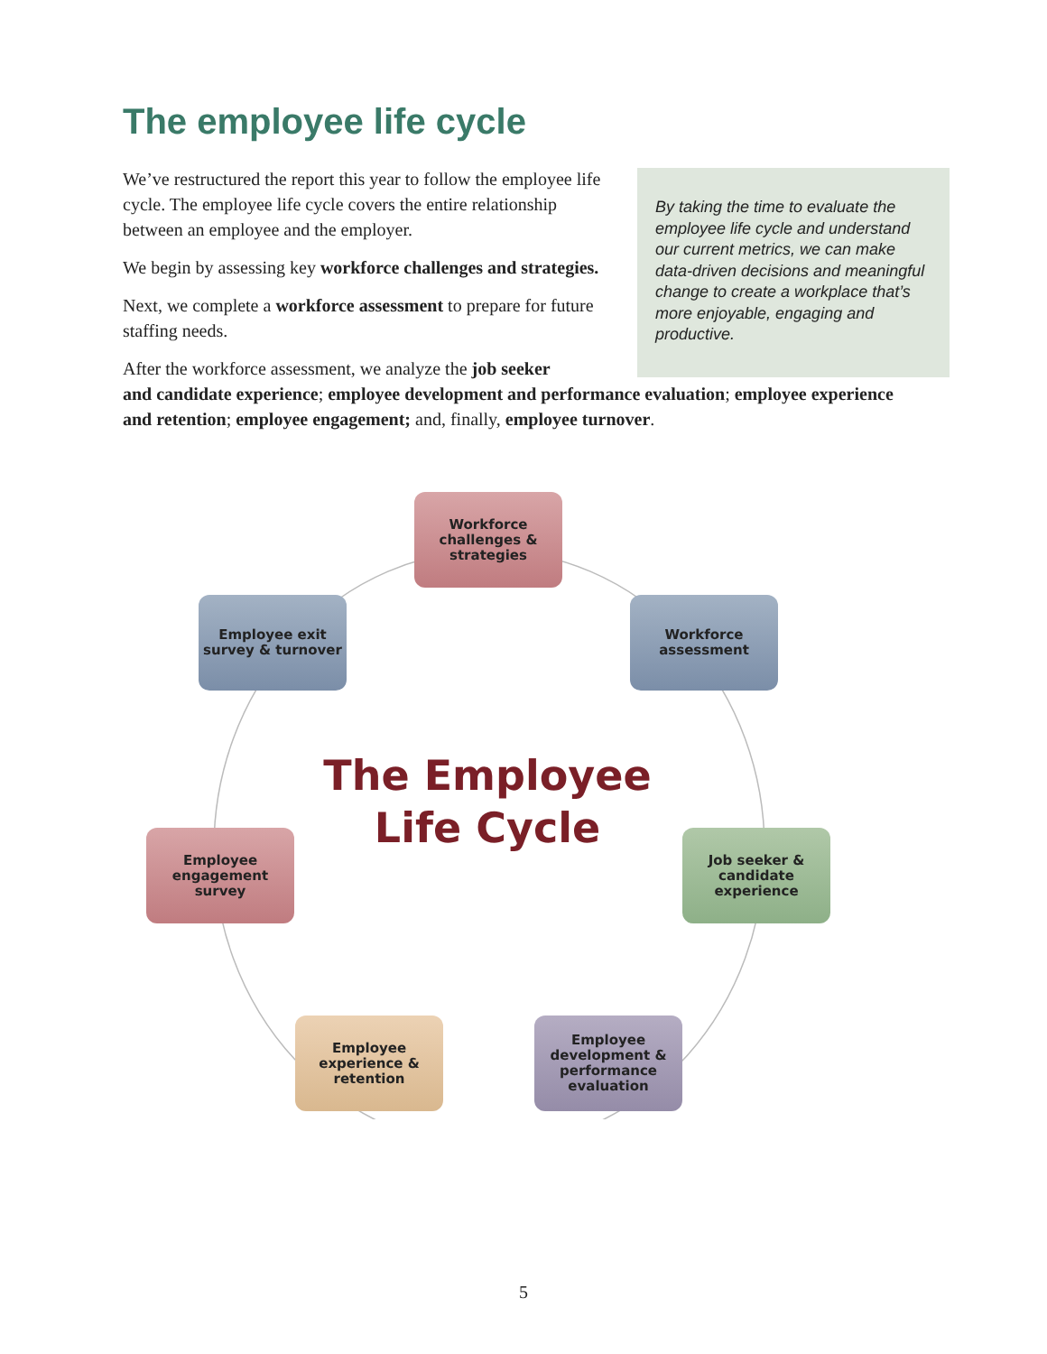The employee life cycle
We’ve restructured the report this year to follow the employee life cycle. The employee life cycle covers the entire relationship between an employee and the employer.
We begin by assessing key workforce challenges and strategies.
Next, we complete a workforce assessment to prepare for future staffing needs.
After the workforce assessment, we analyze the job seeker
and candidate experience; employee development and performance evaluation; employee experience and retention; employee engagement; and, finally, employee turnover.
By taking the time to evaluate the employee life cycle and understand our current metrics, we can make data-driven decisions and meaningful change to create a workplace that’s more enjoyable, engaging and productive.
Workforce
challenges &
strategies
Workforce
assessment
Employee exit
survey & turnover
The Employee Life Cycle
Employee
engagement
survey
Job seeker &
candidate
experience
Employee
experience &
retention
Employee
development &
performance
evaluation
5